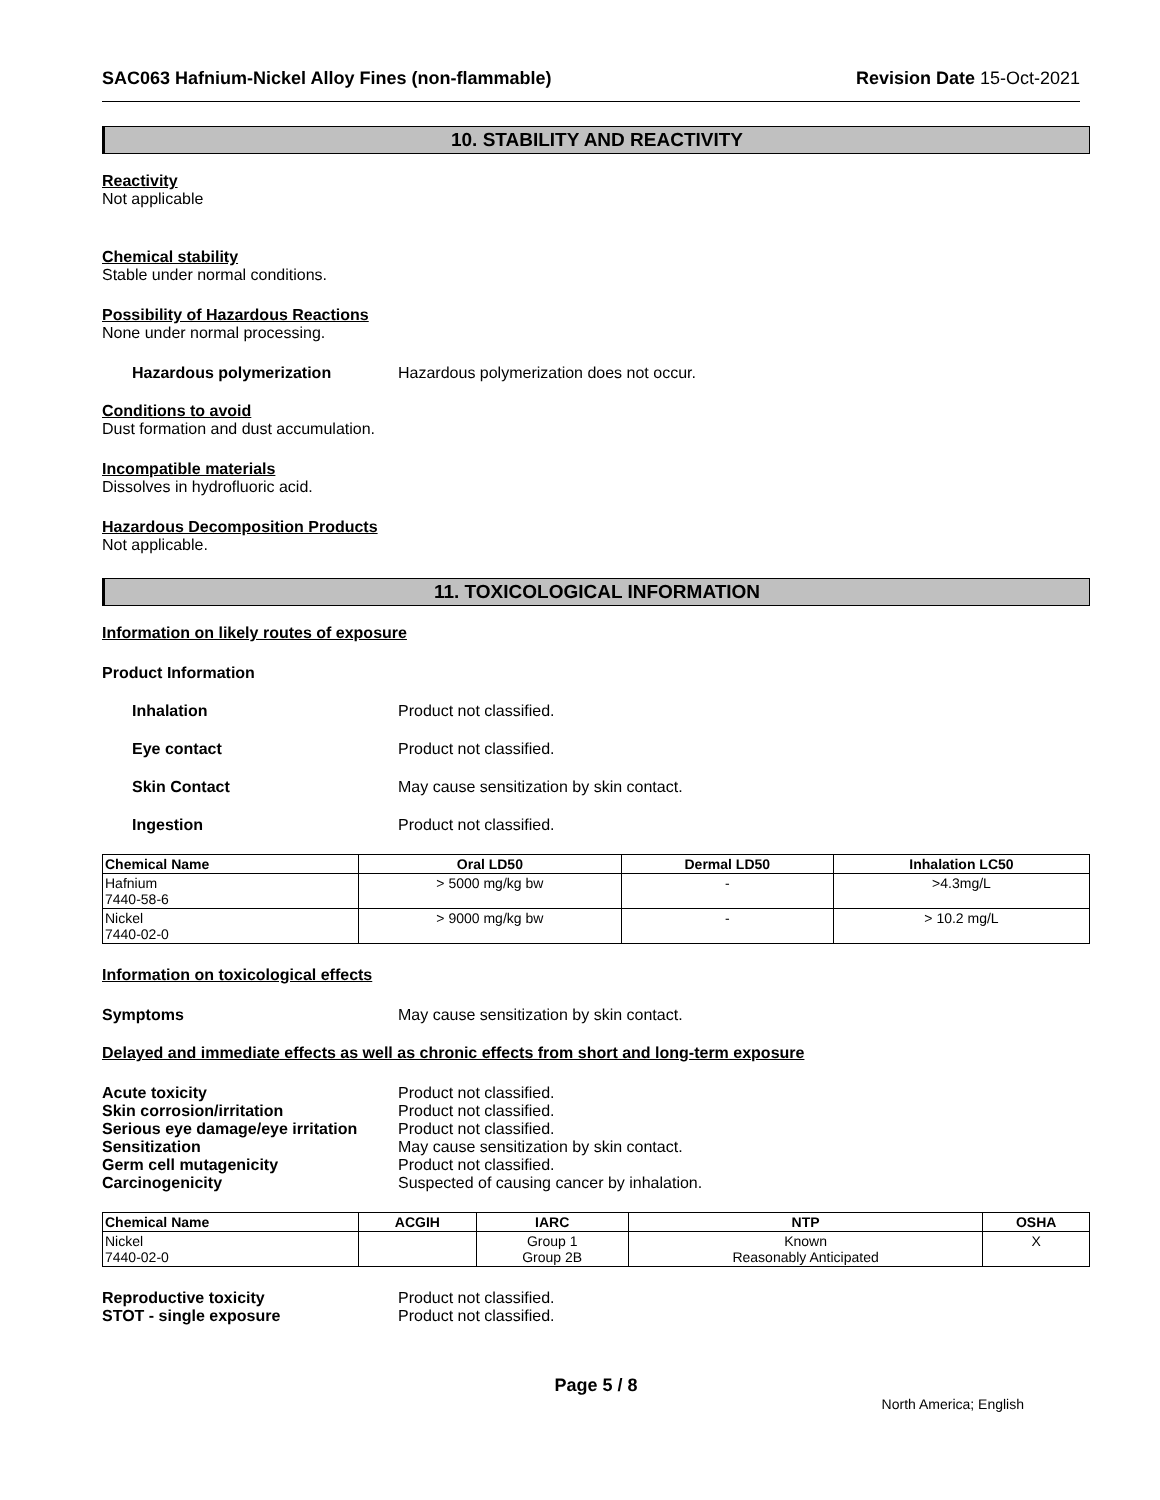SAC063 Hafnium-Nickel Alloy Fines (non-flammable) Revision Date 15-Oct-2021
10. STABILITY AND REACTIVITY
Reactivity
Not applicable
Chemical stability
Stable under normal conditions.
Possibility of Hazardous Reactions
None under normal processing.
Hazardous polymerization Hazardous polymerization does not occur.
Conditions to avoid
Dust formation and dust accumulation.
Incompatible materials
Dissolves in hydrofluoric acid.
Hazardous Decomposition Products
Not applicable.
11. TOXICOLOGICAL INFORMATION
Information on likely routes of exposure
Product Information
Inhalation Product not classified.
Eye contact Product not classified.
Skin Contact May cause sensitization by skin contact.
Ingestion Product not classified.
| Chemical Name | Oral LD50 | Dermal LD50 | Inhalation LC50 |
| --- | --- | --- | --- |
| Hafnium 7440-58-6 | > 5000 mg/kg bw | - | >4.3mg/L |
| Nickel 7440-02-0 | > 9000 mg/kg bw | - | > 10.2 mg/L |
Information on toxicological effects
Symptoms May cause sensitization by skin contact.
Delayed and immediate effects as well as chronic effects from short and long-term exposure
Acute toxicity Product not classified.
Skin corrosion/irritation Product not classified.
Serious eye damage/eye irritation Product not classified.
Sensitization May cause sensitization by skin contact.
Germ cell mutagenicity Product not classified.
Carcinogenicity Suspected of causing cancer by inhalation.
| Chemical Name | ACGIH | IARC | NTP | OSHA |
| --- | --- | --- | --- | --- |
| Nickel 7440-02-0 | | Group 1 Group 2B | Known Reasonably Anticipated | X |
Reproductive toxicity Product not classified.
STOT - single exposure Product not classified.
Page 5 / 8
North America; English